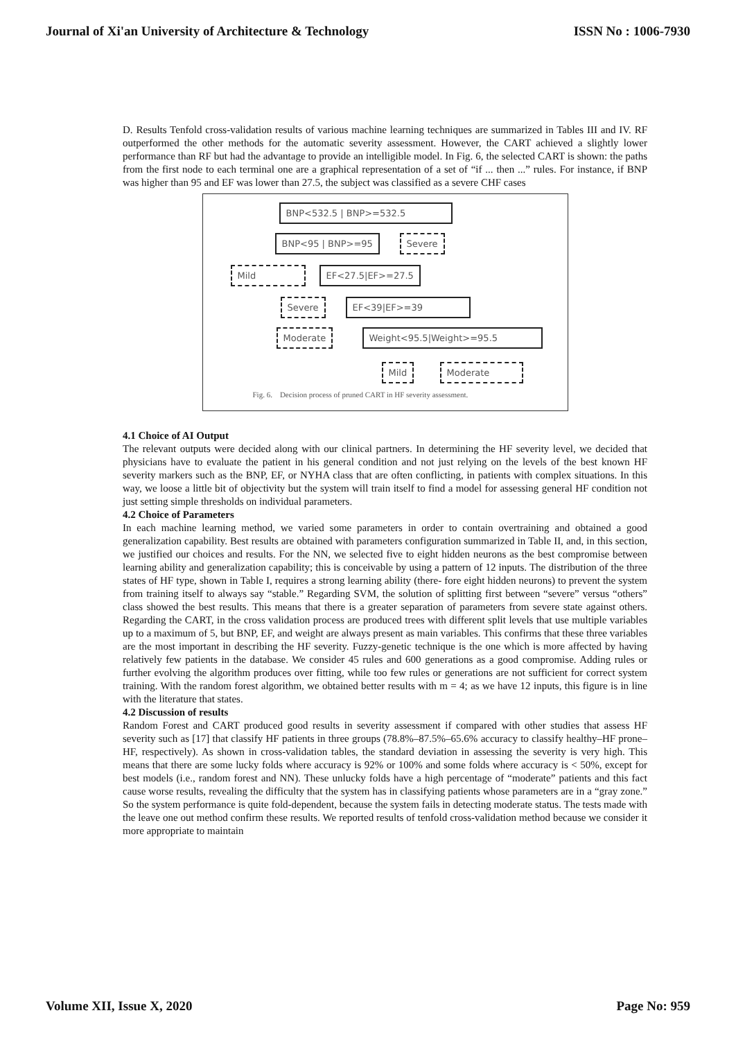Journal of Xi'an University of Architecture & Technology ISSN No : 1006-7930
D. Results Tenfold cross-validation results of various machine learning techniques are summarized in Tables III and IV. RF outperformed the other methods for the automatic severity assessment. However, the CART achieved a slightly lower performance than RF but had the advantage to provide an intelligible model. In Fig. 6, the selected CART is shown: the paths from the first node to each terminal one are a graphical representation of a set of “if ... then ...” rules. For instance, if BNP was higher than 95 and EF was lower than 27.5, the subject was classified as a severe CHF cases
BNP<532.5 | BNP>=532.5
BNP<95 | BNP>=95 Severe
Mild EF<27.5|EF>=27.5
Severe EF<39|EF>=39
Moderate Weight<95.5|Weight>=95.5
Mild Moderate
Fig. 6. Decision process of pruned CART in HF severity assessment.
4.1 Choice of AI Output
The relevant outputs were decided along with our clinical partners. In determining the HF severity level, we decided that physicians have to evaluate the patient in his general condition and not just relying on the levels of the best known HF severity markers such as the BNP, EF, or NYHA class that are often conflicting, in patients with complex situations. In this way, we loose a little bit of objectivity but the system will train itself to find a model for assessing general HF condition not just setting simple thresholds on individual parameters.
4.2 Choice of Parameters
In each machine learning method, we varied some parameters in order to contain overtraining and obtained a good generalization capability. Best results are obtained with parameters configuration summarized in Table II, and, in this section, we justified our choices and results. For the NN, we selected five to eight hidden neurons as the best compromise between learning ability and generalization capability; this is conceivable by using a pattern of 12 inputs. The distribution of the three states of HF type, shown in Table I, requires a strong learning ability (there- fore eight hidden neurons) to prevent the system from training itself to always say “stable.” Regarding SVM, the solution of splitting first between “severe” versus “others” class showed the best results. This means that there is a greater separation of parameters from severe state against others. Regarding the CART, in the cross validation process are produced trees with different split levels that use multiple variables up to a maximum of 5, but BNP, EF, and weight are always present as main variables. This confirms that these three variables are the most important in describing the HF severity. Fuzzy-genetic technique is the one which is more affected by having relatively few patients in the database. We consider 45 rules and 600 generations as a good compromise. Adding rules or further evolving the algorithm produces over fitting, while too few rules or generations are not sufficient for correct system training. With the random forest algorithm, we obtained better results with m = 4; as we have 12 inputs, this figure is in line with the literature that states.
4.2 Discussion of results
Random Forest and CART produced good results in severity assessment if compared with other studies that assess HF severity such as [17] that classify HF patients in three groups (78.8%–87.5%–65.6% accuracy to classify healthy–HF prone– HF, respectively). As shown in cross-validation tables, the standard deviation in assessing the severity is very high. This means that there are some lucky folds where accuracy is 92% or 100% and some folds where accuracy is < 50%, except for best models (i.e., random forest and NN). These unlucky folds have a high percentage of “moderate” patients and this fact cause worse results, revealing the difficulty that the system has in classifying patients whose parameters are in a “gray zone.” So the system performance is quite fold-dependent, because the system fails in detecting moderate status. The tests made with the leave one out method confirm these results. We reported results of tenfold cross-validation method because we consider it more appropriate to maintain
Volume XII, Issue X, 2020 Page No: 959